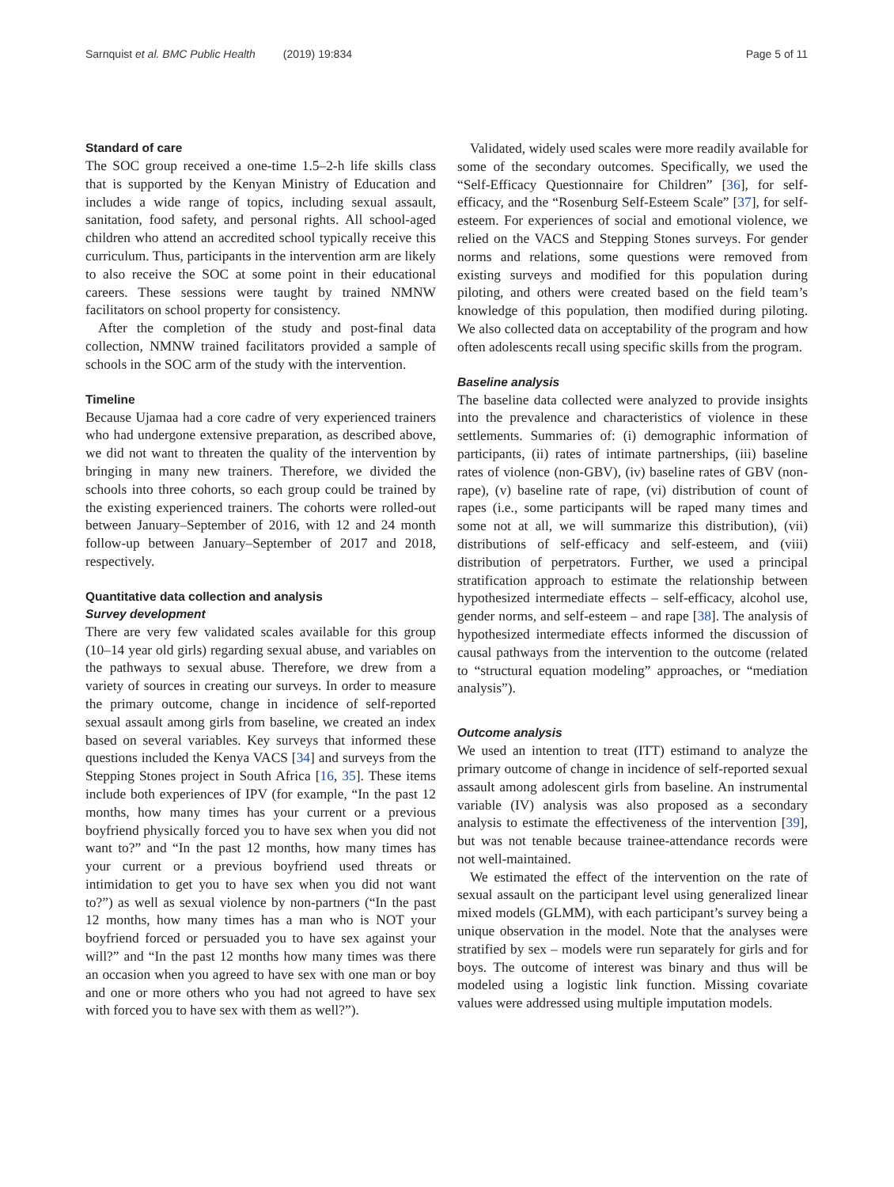Sarnquist et al. BMC Public Health (2019) 19:834 Page 5 of 11
Standard of care
The SOC group received a one-time 1.5–2-h life skills class that is supported by the Kenyan Ministry of Education and includes a wide range of topics, including sexual assault, sanitation, food safety, and personal rights. All school-aged children who attend an accredited school typically receive this curriculum. Thus, participants in the intervention arm are likely to also receive the SOC at some point in their educational careers. These sessions were taught by trained NMNW facilitators on school property for consistency.
After the completion of the study and post-final data collection, NMNW trained facilitators provided a sample of schools in the SOC arm of the study with the intervention.
Timeline
Because Ujamaa had a core cadre of very experienced trainers who had undergone extensive preparation, as described above, we did not want to threaten the quality of the intervention by bringing in many new trainers. Therefore, we divided the schools into three cohorts, so each group could be trained by the existing experienced trainers. The cohorts were rolled-out between January–September of 2016, with 12 and 24 month follow-up between January–September of 2017 and 2018, respectively.
Quantitative data collection and analysis
Survey development
There are very few validated scales available for this group (10–14 year old girls) regarding sexual abuse, and variables on the pathways to sexual abuse. Therefore, we drew from a variety of sources in creating our surveys. In order to measure the primary outcome, change in incidence of self-reported sexual assault among girls from baseline, we created an index based on several variables. Key surveys that informed these questions included the Kenya VACS [34] and surveys from the Stepping Stones project in South Africa [16, 35]. These items include both experiences of IPV (for example, “In the past 12 months, how many times has your current or a previous boyfriend physically forced you to have sex when you did not want to?” and “In the past 12 months, how many times has your current or a previous boyfriend used threats or intimidation to get you to have sex when you did not want to?”) as well as sexual violence by non-partners (“In the past 12 months, how many times has a man who is NOT your boyfriend forced or persuaded you to have sex against your will?” and “In the past 12 months how many times was there an occasion when you agreed to have sex with one man or boy and one or more others who you had not agreed to have sex with forced you to have sex with them as well?”).
Validated, widely used scales were more readily available for some of the secondary outcomes. Specifically, we used the “Self-Efficacy Questionnaire for Children” [36], for self-efficacy, and the “Rosenburg Self-Esteem Scale” [37], for self-esteem. For experiences of social and emotional violence, we relied on the VACS and Stepping Stones surveys. For gender norms and relations, some questions were removed from existing surveys and modified for this population during piloting, and others were created based on the field team’s knowledge of this population, then modified during piloting. We also collected data on acceptability of the program and how often adolescents recall using specific skills from the program.
Baseline analysis
The baseline data collected were analyzed to provide insights into the prevalence and characteristics of violence in these settlements. Summaries of: (i) demographic information of participants, (ii) rates of intimate partnerships, (iii) baseline rates of violence (non-GBV), (iv) baseline rates of GBV (non-rape), (v) baseline rate of rape, (vi) distribution of count of rapes (i.e., some participants will be raped many times and some not at all, we will summarize this distribution), (vii) distributions of self-efficacy and self-esteem, and (viii) distribution of perpetrators. Further, we used a principal stratification approach to estimate the relationship between hypothesized intermediate effects – self-efficacy, alcohol use, gender norms, and self-esteem – and rape [38]. The analysis of hypothesized intermediate effects informed the discussion of causal pathways from the intervention to the outcome (related to “structural equation modeling” approaches, or “mediation analysis”).
Outcome analysis
We used an intention to treat (ITT) estimand to analyze the primary outcome of change in incidence of self-reported sexual assault among adolescent girls from baseline. An instrumental variable (IV) analysis was also proposed as a secondary analysis to estimate the effectiveness of the intervention [39], but was not tenable because trainee-attendance records were not well-maintained.
We estimated the effect of the intervention on the rate of sexual assault on the participant level using generalized linear mixed models (GLMM), with each participant’s survey being a unique observation in the model. Note that the analyses were stratified by sex – models were run separately for girls and for boys. The outcome of interest was binary and thus will be modeled using a logistic link function. Missing covariate values were addressed using multiple imputation models.